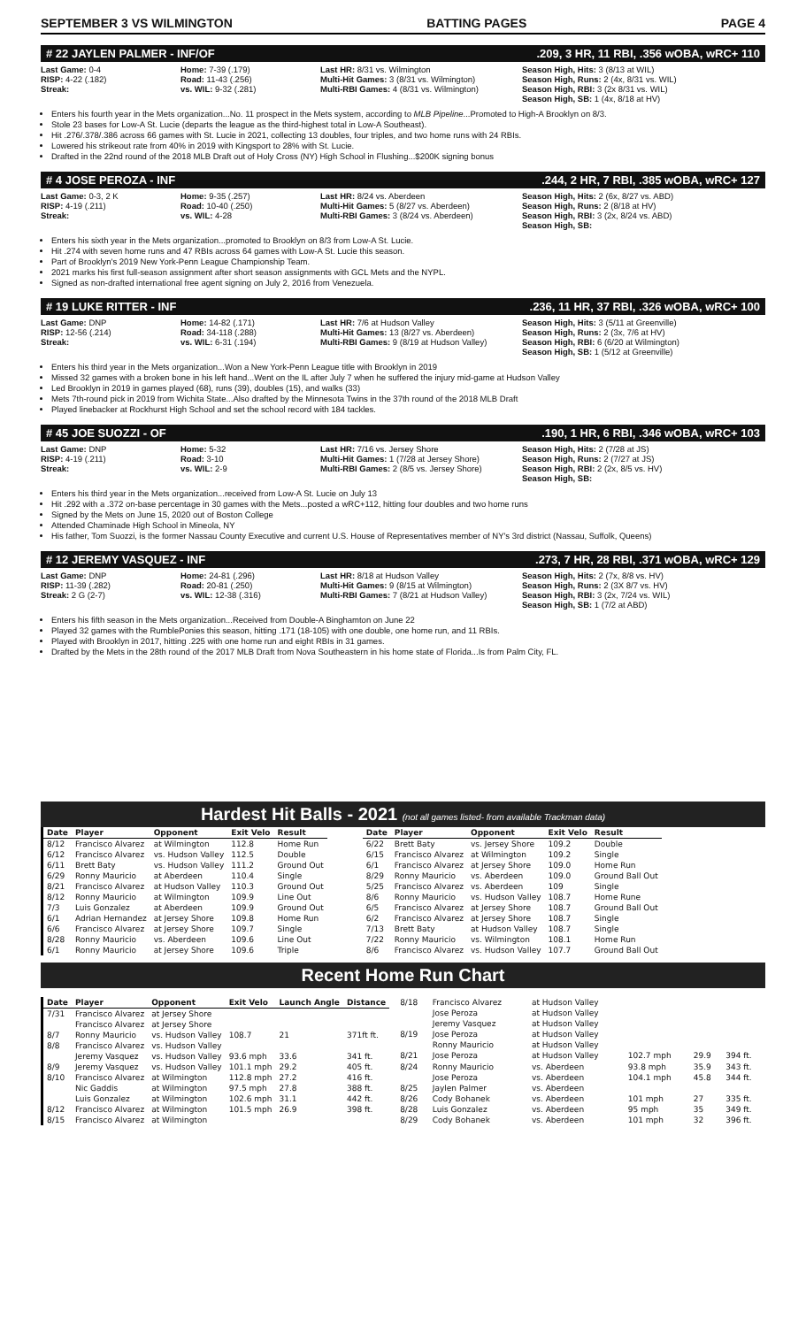SEPTEMBER 3 VS WILMINGTON BATTING PAGES PAGE 4
# 22 JAYLEN PALMER - INF/OF.209, 3 HR, 11 RBI, .356 wOBA, wRC+ 110
Last Game: 0-4
RISP: 4-22 (.182)
Streak:
Home: 7-39 (.179)
Road: 11-43 (.256)
vs. WIL: 9-32 (.281)
Last HR: 8/31 vs. Wilmington
Multi-Hit Games: 3 (8/31 vs. Wilmington)
Multi-RBI Games: 4 (8/31 vs. Wilmington)
Season High, Hits: 3 (8/13 at WIL)
Season High, Runs: 2 (4x, 8/31 vs. WIL)
Season High, RBI: 3 (2x 8/31 vs. WIL)
Season High, SB: 1 (4x, 8/18 at HV)
Enters his fourth year in the Mets organization...No. 11 prospect in the Mets system, according to MLB Pipeline...Promoted to High-A Brooklyn on 8/3.
Stole 23 bases for Low-A St. Lucie (departs the league as the third-highest total in Low-A Southeast).
Hit .276/.378/.386 across 66 games with St. Lucie in 2021, collecting 13 doubles, four triples, and two home runs with 24 RBIs.
Lowered his strikeout rate from 40% in 2019 with Kingsport to 28% with St. Lucie.
Drafted in the 22nd round of the 2018 MLB Draft out of Holy Cross (NY) High School in Flushing...$200K signing bonus
# 4 JOSE PEROZA - INF.244, 2 HR, 7 RBI, .385 wOBA, wRC+ 127
Last Game: 0-3, 2 K
RISP: 4-19 (.211)
Streak:
Home: 9-35 (.257)
Road: 10-40 (.250)
vs. WIL: 4-28
Last HR: 8/24 vs. Aberdeen
Multi-Hit Games: 5 (8/27 vs. Aberdeen)
Multi-RBI Games: 3 (8/24 vs. Aberdeen)
Season High, Hits: 2 (6x, 8/27 vs. ABD)
Season High, Runs: 2 (8/18 at HV)
Season High, RBI: 3 (2x, 8/24 vs. ABD)
Season High, SB:
Enters his sixth year in the Mets organization...promoted to Brooklyn on 8/3 from Low-A St. Lucie.
Hit .274 with seven home runs and 47 RBIs across 64 games with Low-A St. Lucie this season.
Part of Brooklyn's 2019 New York-Penn League Championship Team.
2021 marks his first full-season assignment after short season assignments with GCL Mets and the NYPL.
Signed as non-drafted international free agent signing on July 2, 2016 from Venezuela.
# 19 LUKE RITTER - INF.236, 11 HR, 37 RBI, .326 wOBA, wRC+ 100
Last Game: DNP
RISP: 12-56 (.214)
Streak:
Home: 14-82 (.171)
Road: 34-118 (.288)
vs. WIL: 6-31 (.194)
Last HR: 7/6 at Hudson Valley
Multi-Hit Games: 13 (8/27 vs. Aberdeen)
Multi-RBI Games: 9 (8/19 at Hudson Valley)
Season High, Hits: 3 (5/11 at Greenville)
Season High, Runs: 2 (3x, 7/6 at HV)
Season High, RBI: 6 (6/20 at Wilmington)
Season High, SB: 1 (5/12 at Greenville)
Enters his third year in the Mets organization...Won a New York-Penn League title with Brooklyn in 2019
Missed 32 games with a broken bone in his left hand...Went on the IL after July 7 when he suffered the injury mid-game at Hudson Valley
Led Brooklyn in 2019 in games played (68), runs (39), doubles (15), and walks (33)
Mets 7th-round pick in 2019 from Wichita State...Also drafted by the Minnesota Twins in the 37th round of the 2018 MLB Draft
Played linebacker at Rockhurst High School and set the school record with 184 tackles.
# 45 JOE SUOZZI - OF.190, 1 HR, 6 RBI, .346 wOBA, wRC+ 103
Last Game: DNP
RISP: 4-19 (.211)
Streak:
Home: 5-32
Road: 3-10
vs. WIL: 2-9
Last HR: 7/16 vs. Jersey Shore
Multi-Hit Games: 1 (7/28 at Jersey Shore)
Multi-RBI Games: 2 (8/5 vs. Jersey Shore)
Season High, Hits: 2 (7/28 at JS)
Season High, Runs: 2 (7/27 at JS)
Season High, RBI: 2 (2x, 8/5 vs. HV)
Season High, SB:
Enters his third year in the Mets organization...received from Low-A St. Lucie on July 13
Hit .292 with a .372 on-base percentage in 30 games with the Mets...posted a wRC+112, hitting four doubles and two home runs
Signed by the Mets on June 15, 2020 out of Boston College
Attended Chaminade High School in Mineola, NY
His father, Tom Suozzi, is the former Nassau County Executive and current U.S. House of Representatives member of NY's 3rd district (Nassau, Suffolk, Queens)
# 12 JEREMY VASQUEZ - INF.273, 7 HR, 28 RBI, .371 wOBA, wRC+ 129
Last Game: DNP
RISP: 11-39 (.282)
Streak: 2 G (2-7)
Home: 24-81 (.296)
Road: 20-81 (.250)
vs. WIL: 12-38 (.316)
Last HR: 8/18 at Hudson Valley
Multi-Hit Games: 9 (8/15 at Wilmington)
Multi-RBI Games: 7 (8/21 at Hudson Valley)
Season High, Hits: 2 (7x, 8/8 vs. HV)
Season High, Runs: 2 (3X 8/7 vs. HV)
Season High, RBI: 3 (2x, 7/24 vs. WIL)
Season High, SB: 1 (7/2 at ABD)
Enters his fifth season in the Mets organization...Received from Double-A Binghamton on June 22
Played 32 games with the RumblePonies this season, hitting .171 (18-105) with one double, one home run, and 11 RBIs.
Played with Brooklyn in 2017, hitting .225 with one home run and eight RBIs in 31 games.
Drafted by the Mets in the 28th round of the 2017 MLB Draft from Nova Southeastern in his home state of Florida...Is from Palm City, FL.
Hardest Hit Balls - 2021 (not all games listed- from available Trackman data)
| Date | Player | Opponent | Exit Velo | Result |
| --- | --- | --- | --- | --- |
| 8/12 | Francisco Alvarez | at Wilmington | 112.8 | Home Run |
| 6/12 | Francisco Alvarez | vs. Hudson Valley | 112.5 | Double |
| 6/11 | Brett Baty | vs. Hudson Valley | 111.2 | Ground Out |
| 6/29 | Ronny Mauricio | at Aberdeen | 110.4 | Single |
| 8/21 | Francisco Alvarez | at Hudson Valley | 110.3 | Ground Out |
| 8/12 | Ronny Mauricio | at Wilmington | 109.9 | Line Out |
| 7/3 | Luis Gonzalez | at Aberdeen | 109.9 | Ground Out |
| 6/1 | Adrian Hernandez | at Jersey Shore | 109.8 | Home Run |
| 6/6 | Francisco Alvarez | at Jersey Shore | 109.7 | Single |
| 8/28 | Ronny Mauricio | vs. Aberdeen | 109.6 | Line Out |
| 6/1 | Ronny Mauricio | at Jersey Shore | 109.6 | Triple |
| Date | Player | Opponent | Exit Velo | Result |
| --- | --- | --- | --- | --- |
| 6/22 | Brett Baty | vs. Jersey Shore | 109.2 | Double |
| 6/15 | Francisco Alvarez | at Wilmington | 109.2 | Single |
| 6/1 | Francisco Alvarez | at Jersey Shore | 109.0 | Home Run |
| 8/29 | Ronny Mauricio | vs. Aberdeen | 109.0 | Ground Ball Out |
| 5/25 | Francisco Alvarez | vs. Aberdeen | 109 | Single |
| 8/6 | Ronny Mauricio | vs. Hudson Valley | 108.7 | Home Rune |
| 6/5 | Francisco Alvarez | at Jersey Shore | 108.7 | Ground Ball Out |
| 6/2 | Francisco Alvarez | at Jersey Shore | 108.7 | Single |
| 7/13 | Brett Baty | at Hudson Valley | 108.7 | Single |
| 7/22 | Ronny Mauricio | vs. Wilmington | 108.1 | Home Run |
| 8/6 | Francisco Alvarez | vs. Hudson Valley | 107.7 | Ground Ball Out |
Recent Home Run Chart
| Date | Player | Opponent | Exit Velo | Launch Angle | Distance |
| --- | --- | --- | --- | --- | --- |
| 7/31 | Francisco Alvarez | at Jersey Shore | | | |
| | Francisco Alvarez | at Jersey Shore | | | |
| 8/7 | Ronny Mauricio | vs. Hudson Valley | 108.7 | 21 | 371ft ft. |
| 8/8 | Francisco Alvarez | vs. Hudson Valley | | | |
| | Jeremy Vasquez | vs. Hudson Valley | 93.6 mph | 33.6 | 341 ft. |
| 8/9 | Jeremy Vasquez | vs. Hudson Valley | 101.1 mph | 29.2 | 405 ft. |
| 8/10 | Francisco Alvarez | at Wilmington | 112.8 mph | 27.2 | 416 ft. |
| | Nic Gaddis | at Wilmington | 97.5 mph | 27.8 | 388 ft. |
| | Luis Gonzalez | at Wilmington | 102.6 mph | 31.1 | 442 ft. |
| 8/12 | Francisco Alvarez | at Wilmington | 101.5 mph | 26.9 | 398 ft. |
| 8/15 | Francisco Alvarez | at Wilmington | | | |
| 8/18 | Francisco Alvarez | at Hudson Valley | | | |
| | Jose Peroza | at Hudson Valley | | | |
| | Jeremy Vasquez | at Hudson Valley | | | |
| 8/19 | Jose Peroza | at Hudson Valley | | | |
| | Ronny Mauricio | at Hudson Valley | | | |
| 8/21 | Jose Peroza | at Hudson Valley | 102.7 mph | 29.9 | 394 ft. |
| 8/24 | Ronny Mauricio | vs. Aberdeen | 93.8 mph | 35.9 | 343 ft. |
| | Jose Peroza | vs. Aberdeen | 104.1 mph | 45.8 | 344 ft. |
| 8/25 | Jaylen Palmer | vs. Aberdeen | | | |
| 8/26 | Cody Bohanek | vs. Aberdeen | 101 mph | 27 | 335 ft. |
| 8/28 | Luis Gonzalez | vs. Aberdeen | 95 mph | 35 | 349 ft. |
| 8/29 | Cody Bohanek | vs. Aberdeen | 101 mph | 32 | 396 ft. |